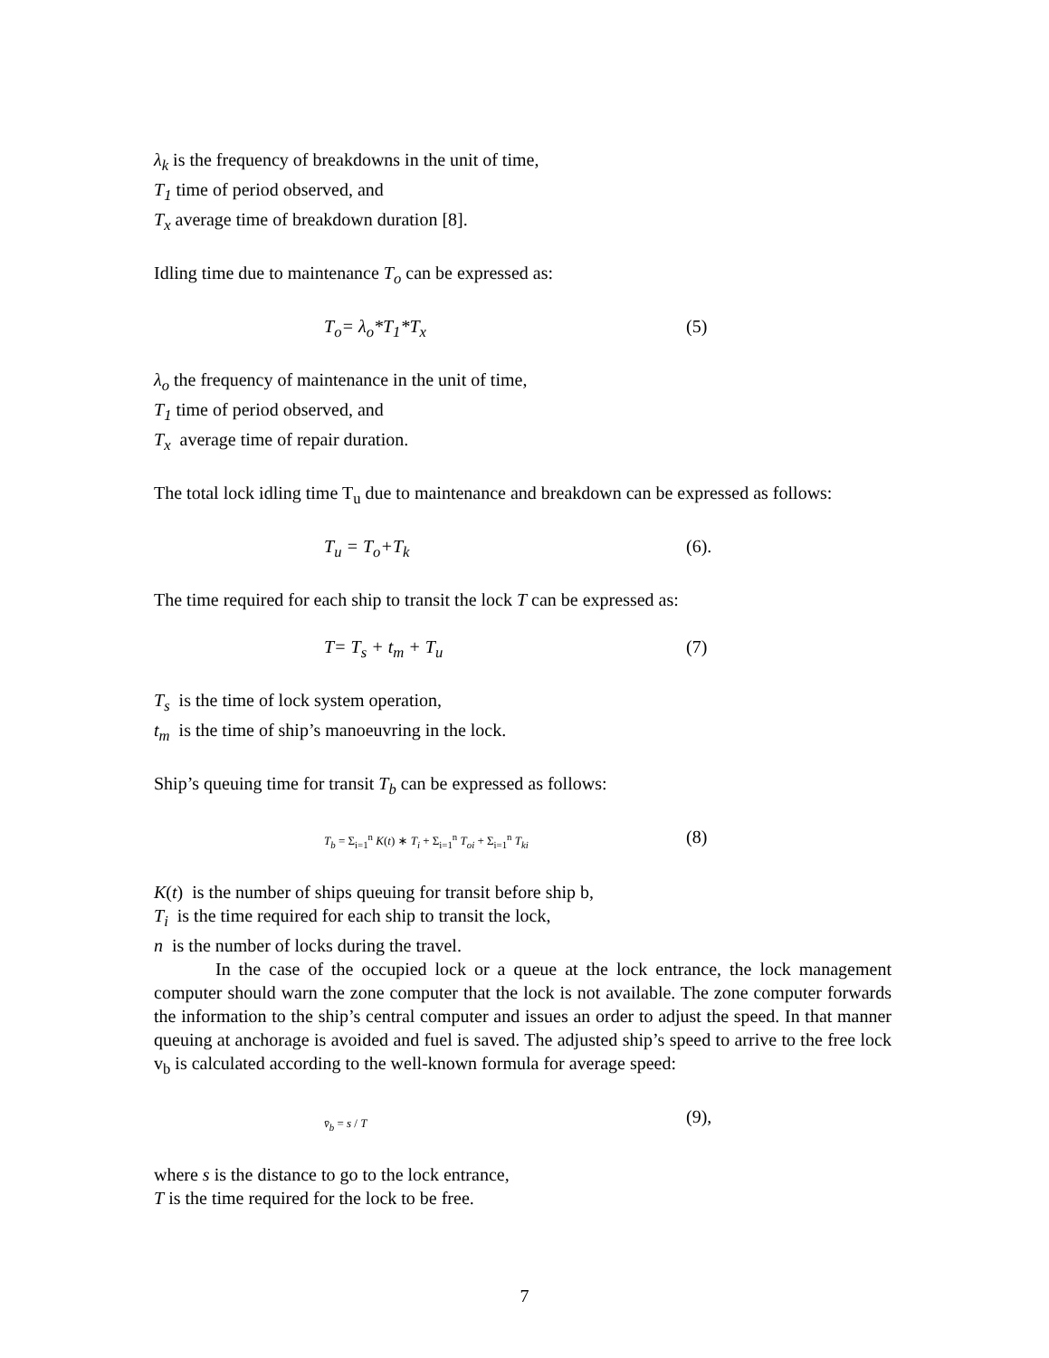λ<sub>k</sub> is the frequency of breakdowns in the unit of time,
T<sub>1</sub> time of period observed, and
T<sub>x</sub> average time of breakdown duration [8].
Idling time due to maintenance T<sub>o</sub> can be expressed as:
T<sub>o</sub>= λ<sub>o</sub>*T<sub>1</sub>*T<sub>x</sub> (5)
λ<sub>o</sub> the frequency of maintenance in the unit of time,
T<sub>1</sub> time of period observed, and
T<sub>x</sub> average time of repair duration.
The total lock idling time T<sub>u</sub> due to maintenance and breakdown can be expressed as follows:
T<sub>u</sub> = T<sub>o</sub>+T<sub>k</sub> (6).
The time required for each ship to transit the lock T can be expressed as:
T= T<sub>s</sub> + t<sub>m</sub> + T<sub>u</sub> (7)
T<sub>s</sub> is the time of lock system operation,
t<sub>m</sub> is the time of ship’s manoeuvring in the lock.
Ship’s queuing time for transit T<sub>b</sub> can be expressed as follows:
T<sub>b</sub> = Σ<sub>i=1</sub><sup>n</sup> K(t) ∗ T<sub>i</sub> + Σ<sub>i=1</sub><sup>n</sup> T<sub>oi</sub> + Σ<sub>i=1</sub><sup>n</sup> T<sub>ki</sub>
(8)
K(t) is the number of ships queuing for transit before ship b,
T<sub>i</sub> is the time required for each ship to transit the lock,
n is the number of locks during the travel.
In the case of the occupied lock or a queue at the lock entrance, the lock management computer should warn the zone computer that the lock is not available. The zone computer forwards the information to the ship’s central computer and issues an order to adjust the speed. In that manner queuing at anchorage is avoided and fuel is saved. The adjusted ship’s speed to arrive to the free lock v<sub>b</sub> is calculated according to the well-known formula for average speed:
v̄<sub>b</sub> = s / T
(9),
where s is the distance to go to the lock entrance,
T is the time required for the lock to be free.
7